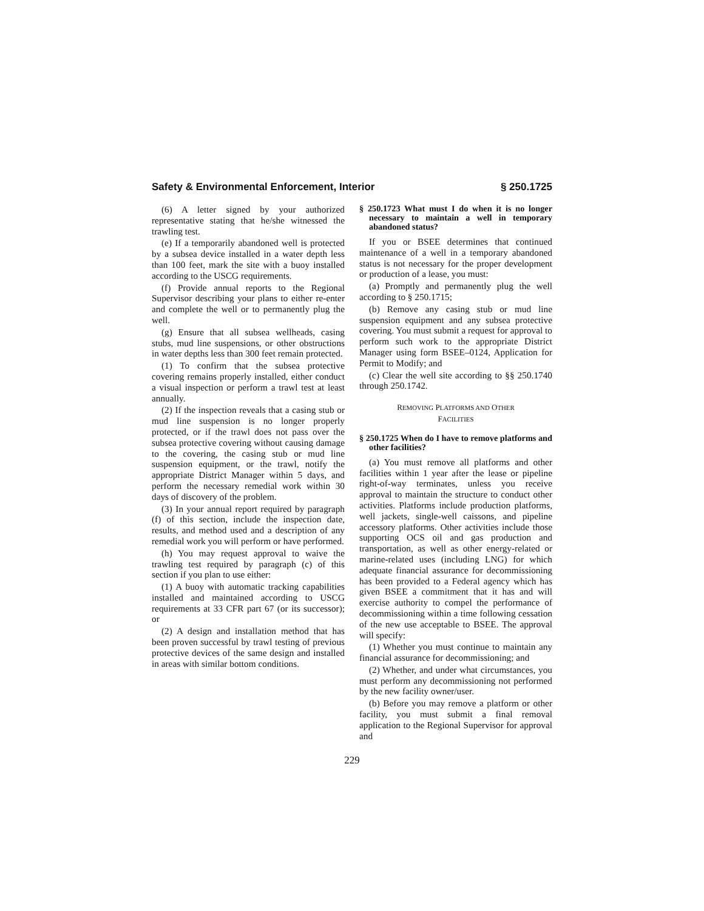Safety & Environmental Enforcement, Interior § 250.1725
(6) A letter signed by your authorized representative stating that he/she witnessed the trawling test.
(e) If a temporarily abandoned well is protected by a subsea device installed in a water depth less than 100 feet, mark the site with a buoy installed according to the USCG requirements.
(f) Provide annual reports to the Regional Supervisor describing your plans to either re-enter and complete the well or to permanently plug the well.
(g) Ensure that all subsea wellheads, casing stubs, mud line suspensions, or other obstructions in water depths less than 300 feet remain protected.
(1) To confirm that the subsea protective covering remains properly installed, either conduct a visual inspection or perform a trawl test at least annually.
(2) If the inspection reveals that a casing stub or mud line suspension is no longer properly protected, or if the trawl does not pass over the subsea protective covering without causing damage to the covering, the casing stub or mud line suspension equipment, or the trawl, notify the appropriate District Manager within 5 days, and perform the necessary remedial work within 30 days of discovery of the problem.
(3) In your annual report required by paragraph (f) of this section, include the inspection date, results, and method used and a description of any remedial work you will perform or have performed.
(h) You may request approval to waive the trawling test required by paragraph (c) of this section if you plan to use either:
(1) A buoy with automatic tracking capabilities installed and maintained according to USCG requirements at 33 CFR part 67 (or its successor); or
(2) A design and installation method that has been proven successful by trawl testing of previous protective devices of the same design and installed in areas with similar bottom conditions.
§ 250.1723 What must I do when it is no longer necessary to maintain a well in temporary abandoned status?
If you or BSEE determines that continued maintenance of a well in a temporary abandoned status is not necessary for the proper development or production of a lease, you must:
(a) Promptly and permanently plug the well according to § 250.1715;
(b) Remove any casing stub or mud line suspension equipment and any subsea protective covering. You must submit a request for approval to perform such work to the appropriate District Manager using form BSEE–0124, Application for Permit to Modify; and
(c) Clear the well site according to §§ 250.1740 through 250.1742.
REMOVING PLATFORMS AND OTHER
FACILITIES
§ 250.1725 When do I have to remove platforms and other facilities?
(a) You must remove all platforms and other facilities within 1 year after the lease or pipeline right-of-way terminates, unless you receive approval to maintain the structure to conduct other activities. Platforms include production platforms, well jackets, single-well caissons, and pipeline accessory platforms. Other activities include those supporting OCS oil and gas production and transportation, as well as other energy-related or marine-related uses (including LNG) for which adequate financial assurance for decommissioning has been provided to a Federal agency which has given BSEE a commitment that it has and will exercise authority to compel the performance of decommissioning within a time following cessation of the new use acceptable to BSEE. The approval will specify:
(1) Whether you must continue to maintain any financial assurance for decommissioning; and
(2) Whether, and under what circumstances, you must perform any decommissioning not performed by the new facility owner/user.
(b) Before you may remove a platform or other facility, you must submit a final removal application to the Regional Supervisor for approval and
229